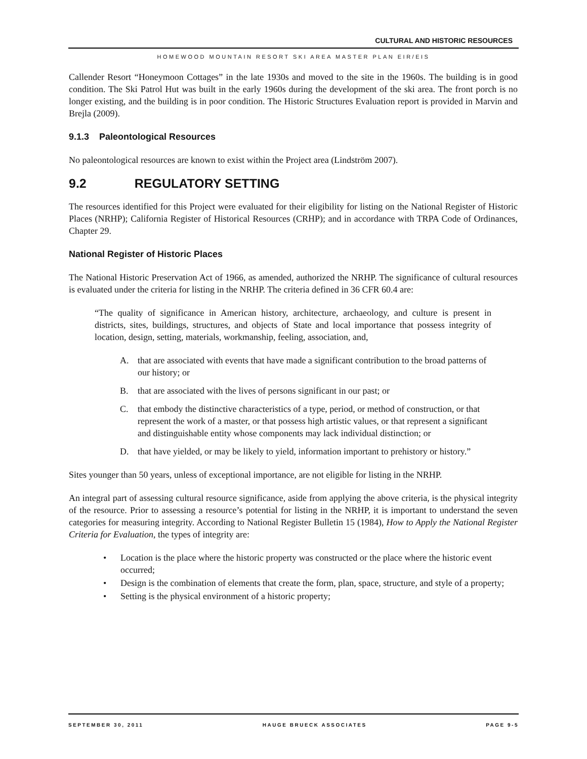CULTURAL AND HISTORIC RESOURCES
HOMEWOOD MOUNTAIN RESORT SKI AREA MASTER PLAN EIR/EIS
Callender Resort “Honeymoon Cottages” in the late 1930s and moved to the site in the 1960s. The building is in good condition. The Ski Patrol Hut was built in the early 1960s during the development of the ski area. The front porch is no longer existing, and the building is in poor condition. The Historic Structures Evaluation report is provided in Marvin and Brejla (2009).
9.1.3 Paleontological Resources
No paleontological resources are known to exist within the Project area (Lindström 2007).
9.2 REGULATORY SETTING
The resources identified for this Project were evaluated for their eligibility for listing on the National Register of Historic Places (NRHP); California Register of Historical Resources (CRHP); and in accordance with TRPA Code of Ordinances, Chapter 29.
National Register of Historic Places
The National Historic Preservation Act of 1966, as amended, authorized the NRHP. The significance of cultural resources is evaluated under the criteria for listing in the NRHP. The criteria defined in 36 CFR 60.4 are:
“The quality of significance in American history, architecture, archaeology, and culture is present in districts, sites, buildings, structures, and objects of State and local importance that possess integrity of location, design, setting, materials, workmanship, feeling, association, and,
A. that are associated with events that have made a significant contribution to the broad patterns of our history; or
B. that are associated with the lives of persons significant in our past; or
C. that embody the distinctive characteristics of a type, period, or method of construction, or that represent the work of a master, or that possess high artistic values, or that represent a significant and distinguishable entity whose components may lack individual distinction; or
D. that have yielded, or may be likely to yield, information important to prehistory or history.”
Sites younger than 50 years, unless of exceptional importance, are not eligible for listing in the NRHP.
An integral part of assessing cultural resource significance, aside from applying the above criteria, is the physical integrity of the resource. Prior to assessing a resource’s potential for listing in the NRHP, it is important to understand the seven categories for measuring integrity. According to National Register Bulletin 15 (1984), How to Apply the National Register Criteria for Evaluation, the types of integrity are:
• Location is the place where the historic property was constructed or the place where the historic event occurred;
• Design is the combination of elements that create the form, plan, space, structure, and style of a property;
• Setting is the physical environment of a historic property;
SEPTEMBER 30, 2011 HAUGE BRUECK ASSOCIATES PAGE 9-5